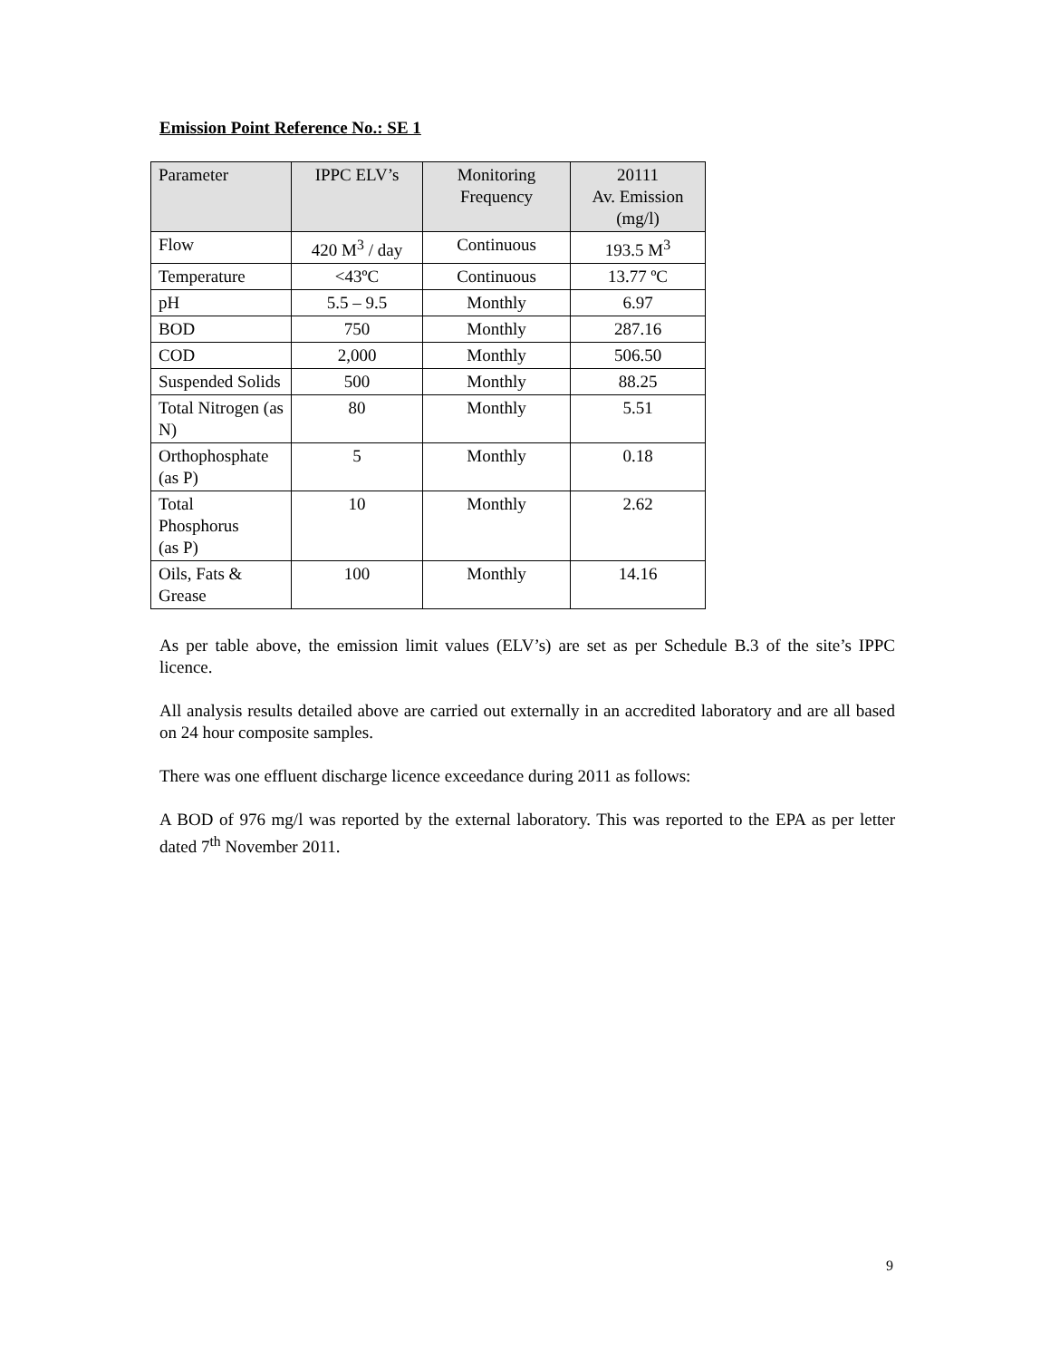Emission Point Reference No.: SE 1
| Parameter | IPPC ELV’s | Monitoring Frequency | 20111 Av. Emission (mg/l) |
| --- | --- | --- | --- |
| Flow | 420 M<sup>3</sup> / day | Continuous | 193.5 M<sup>3</sup> |
| Temperature | <43ºC | Continuous | 13.77 ºC |
| pH | 5.5 – 9.5 | Monthly | 6.97 |
| BOD | 750 | Monthly | 287.16 |
| COD | 2,000 | Monthly | 506.50 |
| Suspended Solids | 500 | Monthly | 88.25 |
| Total Nitrogen (as N) | 80 | Monthly | 5.51 |
| Orthophosphate (as P) | 5 | Monthly | 0.18 |
| Total Phosphorus (as P) | 10 | Monthly | 2.62 |
| Oils, Fats & Grease | 100 | Monthly | 14.16 |
As per table above, the emission limit values (ELV’s) are set as per Schedule B.3 of the site’s IPPC licence.
All analysis results detailed above are carried out externally in an accredited laboratory and are all based on 24 hour composite samples.
There was one effluent discharge licence exceedance during 2011 as follows:
A BOD of 976 mg/l was reported by the external laboratory. This was reported to the EPA as per letter dated 7<sup>th</sup> November 2011.
9